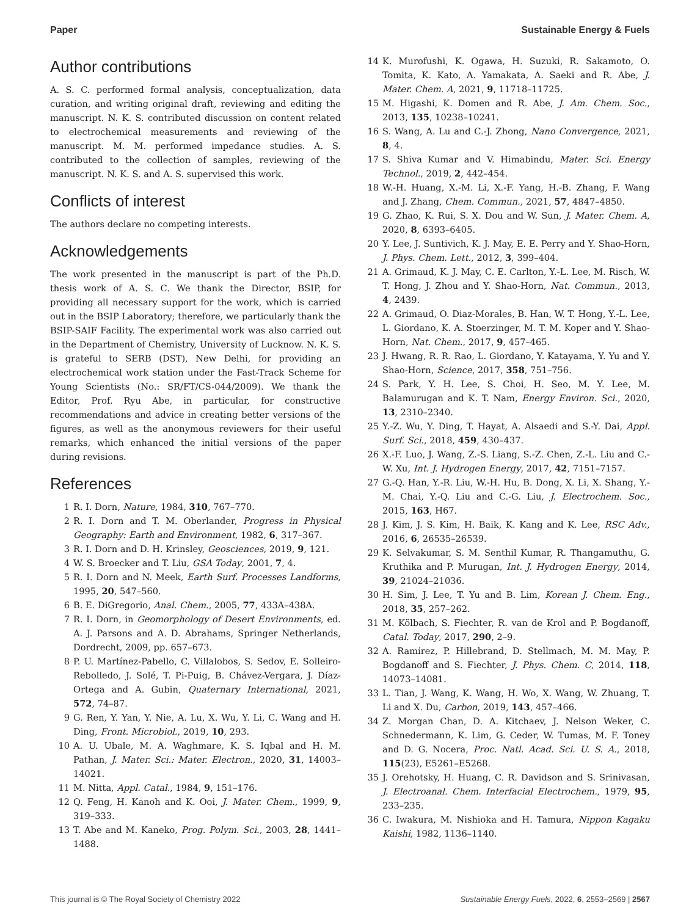Paper Sustainable Energy & Fuels
Author contributions
A. S. C. performed formal analysis, conceptualization, data curation, and writing original draft, reviewing and editing the manuscript. N. K. S. contributed discussion on content related to electrochemical measurements and reviewing of the manuscript. M. M. performed impedance studies. A. S. contributed to the collection of samples, reviewing of the manuscript. N. K. S. and A. S. supervised this work.
Conflicts of interest
The authors declare no competing interests.
Acknowledgements
The work presented in the manuscript is part of the Ph.D. thesis work of A. S. C. We thank the Director, BSIP, for providing all necessary support for the work, which is carried out in the BSIP Laboratory; therefore, we particularly thank the BSIP-SAIF Facility. The experimental work was also carried out in the Department of Chemistry, University of Lucknow. N. K. S. is grateful to SERB (DST), New Delhi, for providing an electrochemical work station under the Fast-Track Scheme for Young Scientists (No.: SR/FT/CS-044/2009). We thank the Editor, Prof. Ryu Abe, in particular, for constructive recommendations and advice in creating better versions of the figures, as well as the anonymous reviewers for their useful remarks, which enhanced the initial versions of the paper during revisions.
References
1 R. I. Dorn, Nature, 1984, 310, 767–770.
2 R. I. Dorn and T. M. Oberlander, Progress in Physical Geography: Earth and Environment, 1982, 6, 317–367.
3 R. I. Dorn and D. H. Krinsley, Geosciences, 2019, 9, 121.
4 W. S. Broecker and T. Liu, GSA Today, 2001, 7, 4.
5 R. I. Dorn and N. Meek, Earth Surf. Processes Landforms, 1995, 20, 547–560.
6 B. E. DiGregorio, Anal. Chem., 2005, 77, 433A–438A.
7 R. I. Dorn, in Geomorphology of Desert Environments, ed. A. J. Parsons and A. D. Abrahams, Springer Netherlands, Dordrecht, 2009, pp. 657–673.
8 P. U. Martínez-Pabello, C. Villalobos, S. Sedov, E. Solleiro-Rebolledo, J. Solé, T. Pi-Puig, B. Chávez-Vergara, J. Díaz-Ortega and A. Gubin, Quaternary International, 2021, 572, 74–87.
9 G. Ren, Y. Yan, Y. Nie, A. Lu, X. Wu, Y. Li, C. Wang and H. Ding, Front. Microbiol., 2019, 10, 293.
10 A. U. Ubale, M. A. Waghmare, K. S. Iqbal and H. M. Pathan, J. Mater. Sci.: Mater. Electron., 2020, 31, 14003–14021.
11 M. Nitta, Appl. Catal., 1984, 9, 151–176.
12 Q. Feng, H. Kanoh and K. Ooi, J. Mater. Chem., 1999, 9, 319–333.
13 T. Abe and M. Kaneko, Prog. Polym. Sci., 2003, 28, 1441–1488.
14 K. Murofushi, K. Ogawa, H. Suzuki, R. Sakamoto, O. Tomita, K. Kato, A. Yamakata, A. Saeki and R. Abe, J. Mater. Chem. A, 2021, 9, 11718–11725.
15 M. Higashi, K. Domen and R. Abe, J. Am. Chem. Soc., 2013, 135, 10238–10241.
16 S. Wang, A. Lu and C.-J. Zhong, Nano Convergence, 2021, 8, 4.
17 S. Shiva Kumar and V. Himabindu, Mater. Sci. Energy Technol., 2019, 2, 442–454.
18 W.-H. Huang, X.-M. Li, X.-F. Yang, H.-B. Zhang, F. Wang and J. Zhang, Chem. Commun., 2021, 57, 4847–4850.
19 G. Zhao, K. Rui, S. X. Dou and W. Sun, J. Mater. Chem. A, 2020, 8, 6393–6405.
20 Y. Lee, J. Suntivich, K. J. May, E. E. Perry and Y. Shao-Horn, J. Phys. Chem. Lett., 2012, 3, 399–404.
21 A. Grimaud, K. J. May, C. E. Carlton, Y.-L. Lee, M. Risch, W. T. Hong, J. Zhou and Y. Shao-Horn, Nat. Commun., 2013, 4, 2439.
22 A. Grimaud, O. Diaz-Morales, B. Han, W. T. Hong, Y.-L. Lee, L. Giordano, K. A. Stoerzinger, M. T. M. Koper and Y. Shao-Horn, Nat. Chem., 2017, 9, 457–465.
23 J. Hwang, R. R. Rao, L. Giordano, Y. Katayama, Y. Yu and Y. Shao-Horn, Science, 2017, 358, 751–756.
24 S. Park, Y. H. Lee, S. Choi, H. Seo, M. Y. Lee, M. Balamurugan and K. T. Nam, Energy Environ. Sci., 2020, 13, 2310–2340.
25 Y.-Z. Wu, Y. Ding, T. Hayat, A. Alsaedi and S.-Y. Dai, Appl. Surf. Sci., 2018, 459, 430–437.
26 X.-F. Luo, J. Wang, Z.-S. Liang, S.-Z. Chen, Z.-L. Liu and C.-W. Xu, Int. J. Hydrogen Energy, 2017, 42, 7151–7157.
27 G.-Q. Han, Y.-R. Liu, W.-H. Hu, B. Dong, X. Li, X. Shang, Y.-M. Chai, Y.-Q. Liu and C.-G. Liu, J. Electrochem. Soc., 2015, 163, H67.
28 J. Kim, J. S. Kim, H. Baik, K. Kang and K. Lee, RSC Adv., 2016, 6, 26535–26539.
29 K. Selvakumar, S. M. Senthil Kumar, R. Thangamuthu, G. Kruthika and P. Murugan, Int. J. Hydrogen Energy, 2014, 39, 21024–21036.
30 H. Sim, J. Lee, T. Yu and B. Lim, Korean J. Chem. Eng., 2018, 35, 257–262.
31 M. Kölbach, S. Fiechter, R. van de Krol and P. Bogdanoff, Catal. Today, 2017, 290, 2–9.
32 A. Ramírez, P. Hillebrand, D. Stellmach, M. M. May, P. Bogdanoff and S. Fiechter, J. Phys. Chem. C, 2014, 118, 14073–14081.
33 L. Tian, J. Wang, K. Wang, H. Wo, X. Wang, W. Zhuang, T. Li and X. Du, Carbon, 2019, 143, 457–466.
34 Z. Morgan Chan, D. A. Kitchaev, J. Nelson Weker, C. Schnedermann, K. Lim, G. Ceder, W. Tumas, M. F. Toney and D. G. Nocera, Proc. Natl. Acad. Sci. U. S. A., 2018, 115(23), E5261–E5268.
35 J. Orehotsky, H. Huang, C. R. Davidson and S. Srinivasan, J. Electroanal. Chem. Interfacial Electrochem., 1979, 95, 233–235.
36 C. Iwakura, M. Nishioka and H. Tamura, Nippon Kagaku Kaishi, 1982, 1136–1140.
This journal is © The Royal Society of Chemistry 2022 Sustainable Energy Fuels, 2022, 6, 2553–2569 | 2567